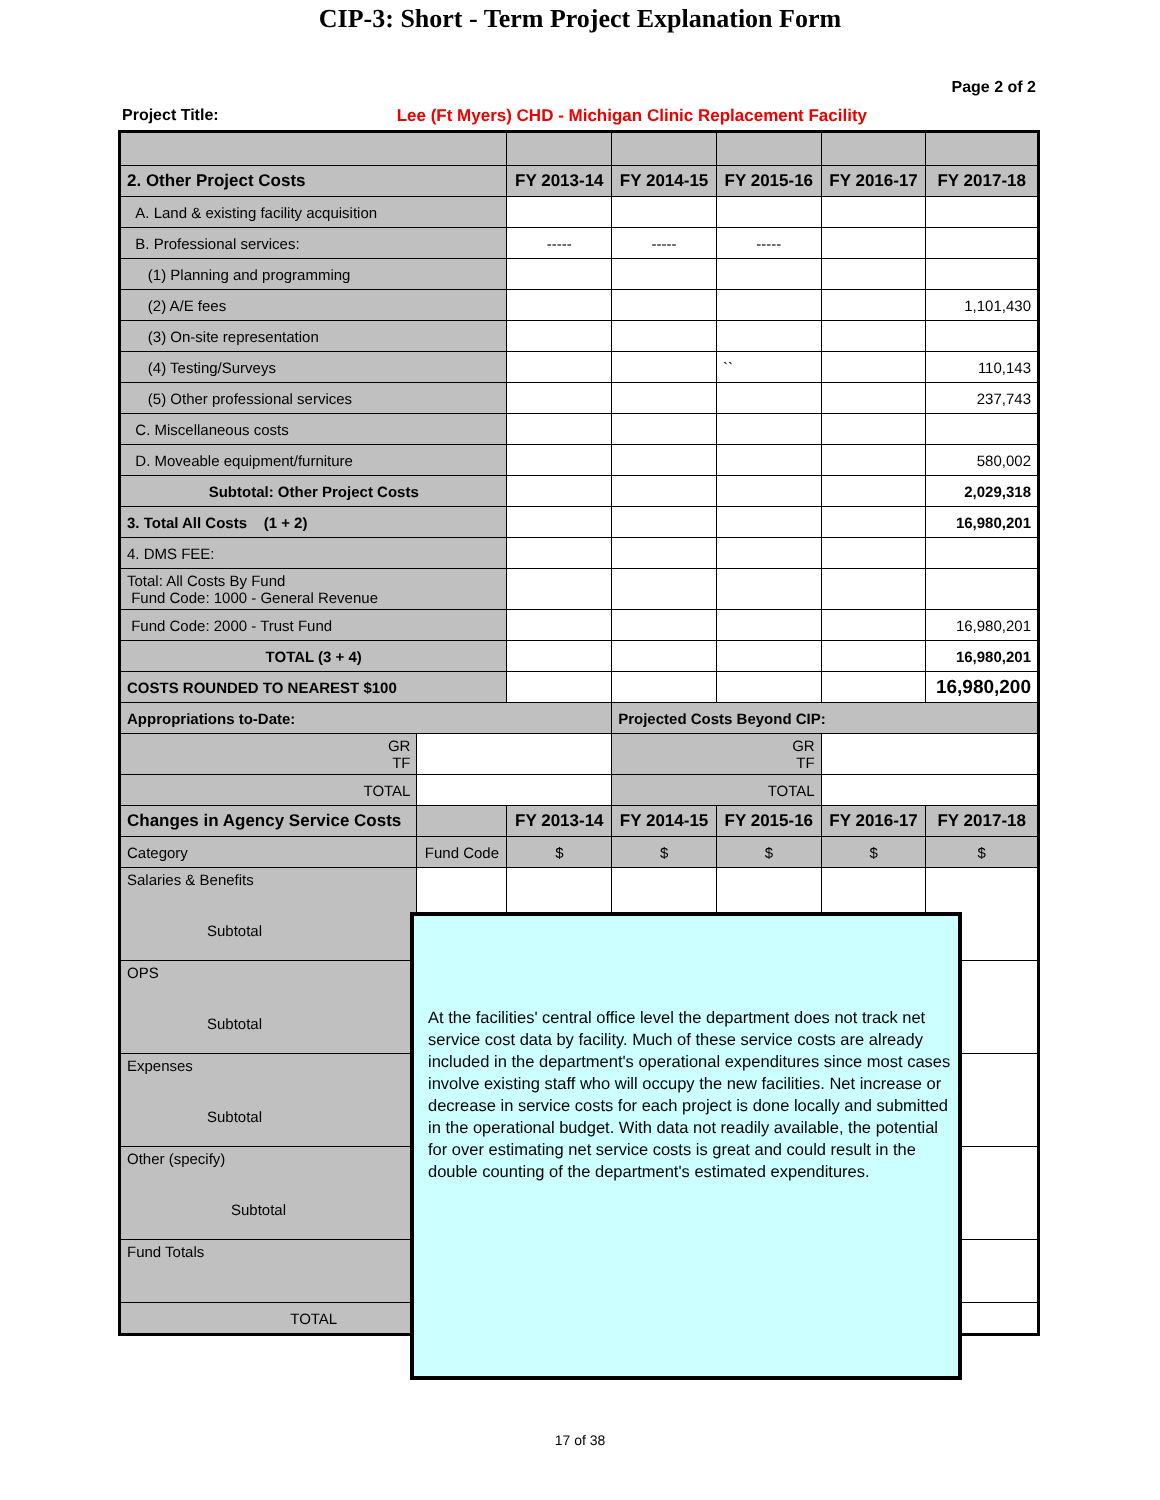CIP-3: Short - Term Project Explanation Form
Page 2 of 2
Project Title: Lee (Ft Myers) CHD - Michigan Clinic Replacement Facility
| 2. Other Project Costs | | FY 2013-14 | FY 2014-15 | FY 2015-16 | FY 2016-17 | FY 2017-18 |
| --- | --- | --- | --- | --- | --- | --- |
| A. Land & existing facility acquisition | | | | | | |
| B. Professional services: | | ----- | ----- | ----- | | |
| (1) Planning and programming | | | | | | |
| (2) A/E fees | | | | | | 1,101,430 |
| (3) On-site representation | | | | | | |
| (4) Testing/Surveys | | | | `` | | 110,143 |
| (5) Other professional services | | | | | | 237,743 |
| C. Miscellaneous costs | | | | | | |
| D. Moveable equipment/furniture | | | | | | 580,002 |
| Subtotal: Other Project Costs | | | | | | 2,029,318 |
| 3. Total All Costs (1 + 2) | | | | | | 16,980,201 |
| 4. DMS FEE: | | | | | | |
| Total: All Costs By Fund Fund Code: 1000 - General Revenue | | | | | | |
| Fund Code: 2000 - Trust Fund | | | | | | 16,980,201 |
| TOTAL (3 + 4) | | | | | | 16,980,201 |
| COSTS ROUNDED TO NEAREST $100 | | | | | | 16,980,200 |
| Appropriations to-Date: | | | Projected Costs Beyond CIP: | | | |
| GR TF | | | GR TF | | | |
| TOTAL | | | TOTAL | | | |
| Changes in Agency Service Costs | | FY 2013-14 | FY 2014-15 | FY 2015-16 | FY 2016-17 | FY 2017-18 |
| Category | Fund Code | $ | $ | $ | $ | $ |
| Salaries & Benefits Subtotal | | | | | | |
| OPS Subtotal | | | | | | |
| Expenses Subtotal | | | | | | |
| Other (specify) Subtotal | | | | | | |
| Fund Totals | | | | | | |
| TOTAL | | $ | $ | $ | $ | $ |
At the facilities' central office level the department does not track net service cost data by facility. Much of these service costs are already included in the department's operational expenditures since most cases involve existing staff who will occupy the new facilities. Net increase or decrease in service costs for each project is done locally and submitted in the operational budget. With data not readily available, the potential for over estimating net service costs is great and could result in the double counting of the department's estimated expenditures.
17 of 38